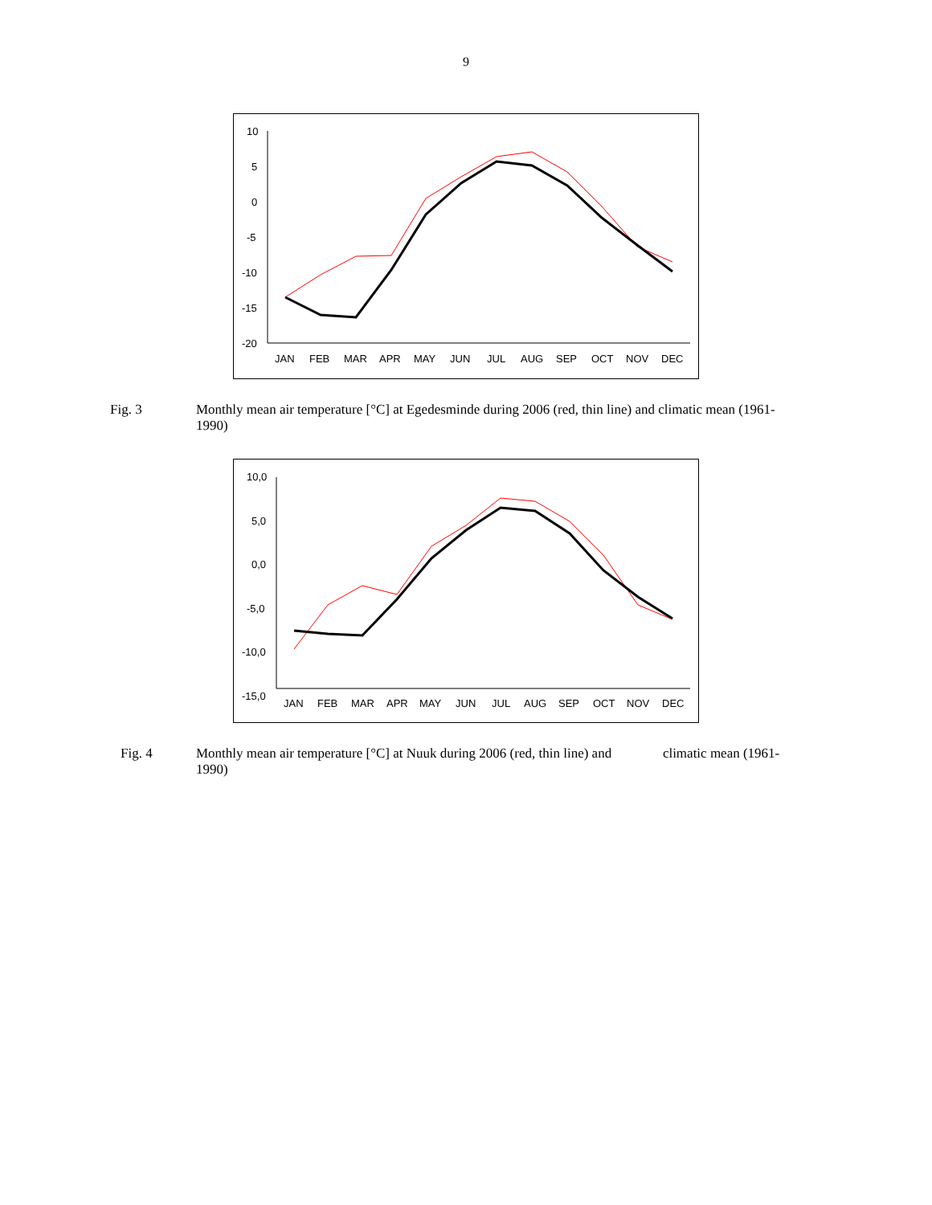9
10
5
0
-5
-10
-15
-20
JAN
FEB
MAR
APR
MAY
JUN
JUL
AUG
SEP
OCT
NOV
DEC
Fig. 3 Monthly mean air temperature [°C] at Egedesminde during 2006 (red, thin line) and climatic mean (1961-1990)
10,0
5,0
0,0
-5,0
-10,0
-15,0
JAN
FEB
MAR
APR
MAY
JUN
JUL
AUG
SEP
OCT
NOV
DEC
Fig. 4 Monthly mean air temperature [°C] at Nuuk during 2006 (red, thin line) and climatic mean (1961-1990)